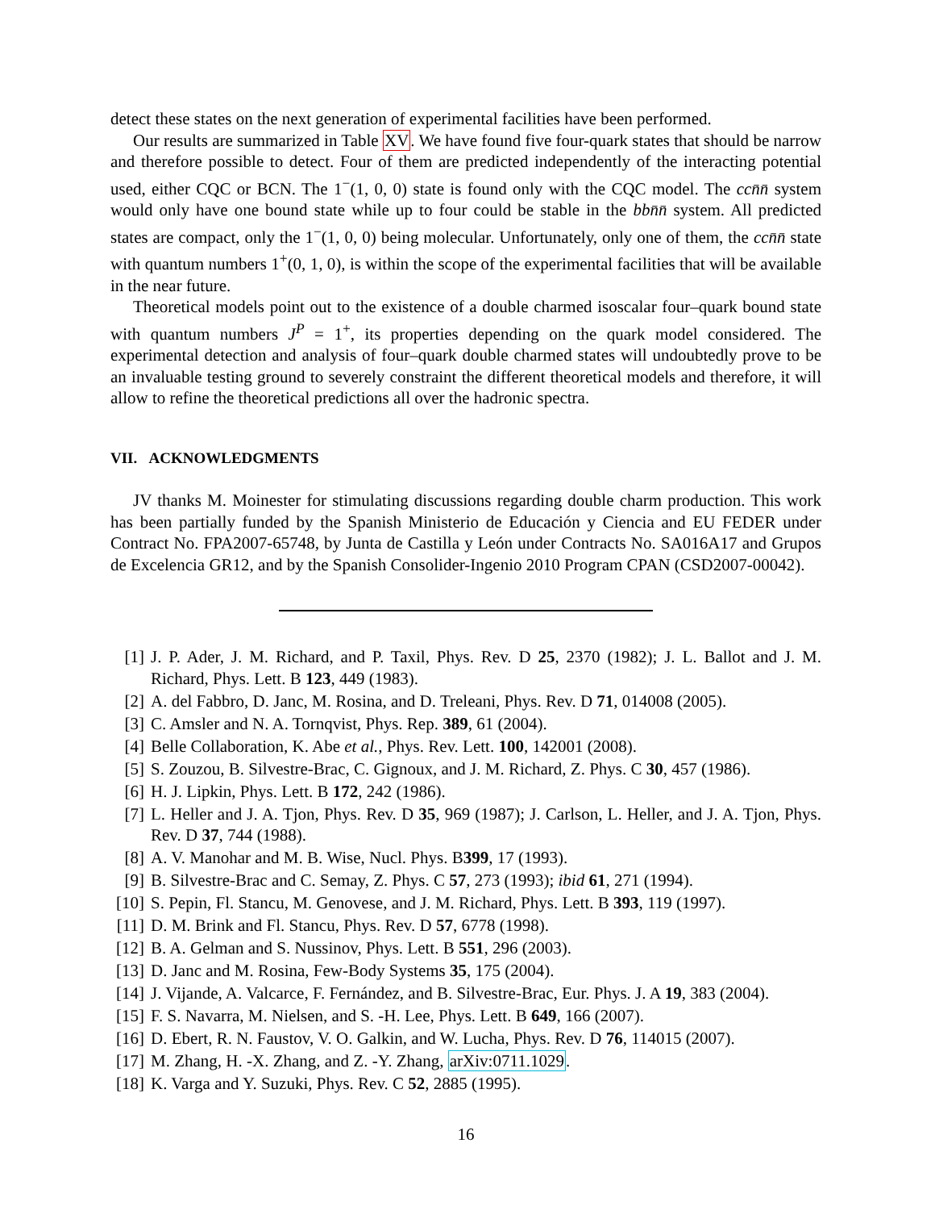detect these states on the next generation of experimental facilities have been performed.
Our results are summarized in Table XV. We have found five four-quark states that should be narrow and therefore possible to detect. Four of them are predicted independently of the interacting potential used, either CQC or BCN. The 1<sup>−</sup>(1, 0, 0) state is found only with the CQC model. The cc n̄n̄ system would only have one bound state while up to four could be stable in the bb n̄n̄ system. All predicted states are compact, only the 1<sup>−</sup>(1, 0, 0) being molecular. Unfortunately, only one of them, the cc n̄n̄ state with quantum numbers 1<sup>+</sup>(0, 1, 0), is within the scope of the experimental facilities that will be available in the near future.
Theoretical models point out to the existence of a double charmed isoscalar four–quark bound state with quantum numbers J<sup>P</sup> = 1<sup>+</sup>, its properties depending on the quark model considered. The experimental detection and analysis of four–quark double charmed states will undoubtedly prove to be an invaluable testing ground to severely constraint the different theoretical models and therefore, it will allow to refine the theoretical predictions all over the hadronic spectra.
VII. ACKNOWLEDGMENTS
JV thanks M. Moinester for stimulating discussions regarding double charm production. This work has been partially funded by the Spanish Ministerio de Educación y Ciencia and EU FEDER under Contract No. FPA2007-65748, by Junta de Castilla y León under Contracts No. SA016A17 and Grupos de Excelencia GR12, and by the Spanish Consolider-Ingenio 2010 Program CPAN (CSD2007-00042).
[1] J. P. Ader, J. M. Richard, and P. Taxil, Phys. Rev. D 25, 2370 (1982); J. L. Ballot and J. M. Richard, Phys. Lett. B 123, 449 (1983).
[2] A. del Fabbro, D. Janc, M. Rosina, and D. Treleani, Phys. Rev. D 71, 014008 (2005).
[3] C. Amsler and N. A. Tornqvist, Phys. Rep. 389, 61 (2004).
[4] Belle Collaboration, K. Abe et al., Phys. Rev. Lett. 100, 142001 (2008).
[5] S. Zouzou, B. Silvestre-Brac, C. Gignoux, and J. M. Richard, Z. Phys. C 30, 457 (1986).
[6] H. J. Lipkin, Phys. Lett. B 172, 242 (1986).
[7] L. Heller and J. A. Tjon, Phys. Rev. D 35, 969 (1987); J. Carlson, L. Heller, and J. A. Tjon, Phys. Rev. D 37, 744 (1988).
[8] A. V. Manohar and M. B. Wise, Nucl. Phys. B399, 17 (1993).
[9] B. Silvestre-Brac and C. Semay, Z. Phys. C 57, 273 (1993); ibid 61, 271 (1994).
[10] S. Pepin, Fl. Stancu, M. Genovese, and J. M. Richard, Phys. Lett. B 393, 119 (1997).
[11] D. M. Brink and Fl. Stancu, Phys. Rev. D 57, 6778 (1998).
[12] B. A. Gelman and S. Nussinov, Phys. Lett. B 551, 296 (2003).
[13] D. Janc and M. Rosina, Few-Body Systems 35, 175 (2004).
[14] J. Vijande, A. Valcarce, F. Fernández, and B. Silvestre-Brac, Eur. Phys. J. A 19, 383 (2004).
[15] F. S. Navarra, M. Nielsen, and S. -H. Lee, Phys. Lett. B 649, 166 (2007).
[16] D. Ebert, R. N. Faustov, V. O. Galkin, and W. Lucha, Phys. Rev. D 76, 114015 (2007).
[17] M. Zhang, H. -X. Zhang, and Z. -Y. Zhang, arXiv:0711.1029.
[18] K. Varga and Y. Suzuki, Phys. Rev. C 52, 2885 (1995).
16